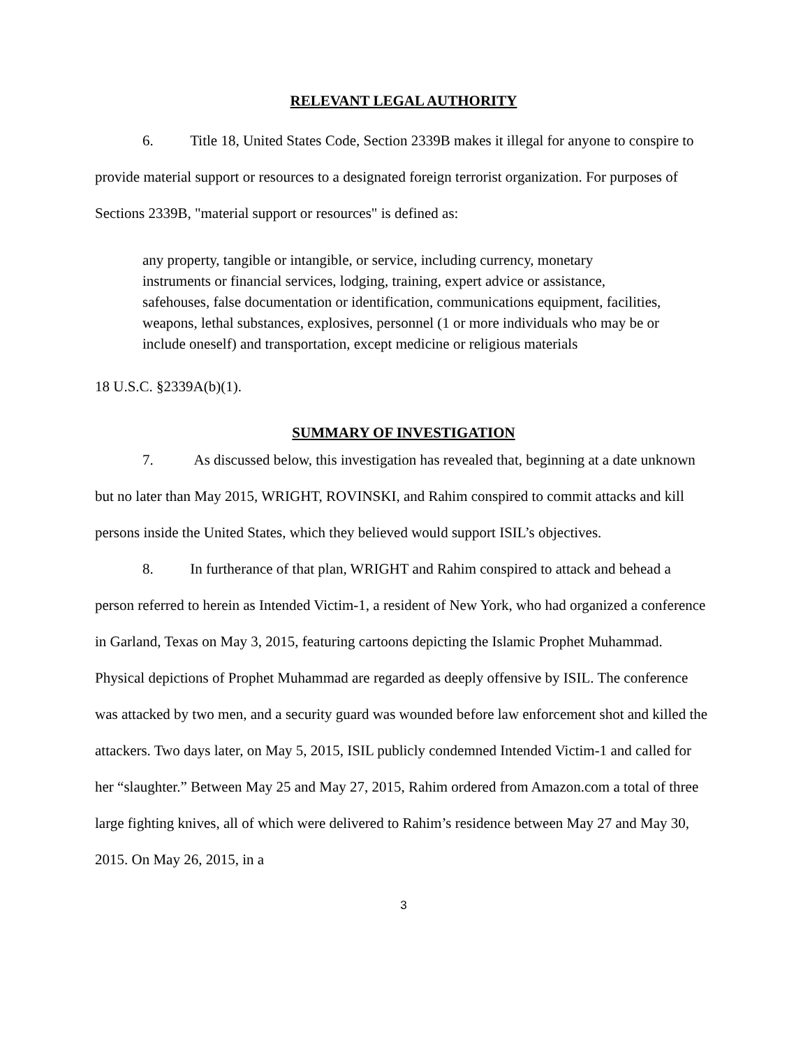RELEVANT LEGAL AUTHORITY
6. Title 18, United States Code, Section 2339B makes it illegal for anyone to conspire to provide material support or resources to a designated foreign terrorist organization. For purposes of Sections 2339B, "material support or resources" is defined as:
any property, tangible or intangible, or service, including currency, monetary instruments or financial services, lodging, training, expert advice or assistance, safehouses, false documentation or identification, communications equipment, facilities, weapons, lethal substances, explosives, personnel (1 or more individuals who may be or include oneself) and transportation, except medicine or religious materials
18 U.S.C. §2339A(b)(1).
SUMMARY OF INVESTIGATION
7. As discussed below, this investigation has revealed that, beginning at a date unknown but no later than May 2015, WRIGHT, ROVINSKI, and Rahim conspired to commit attacks and kill persons inside the United States, which they believed would support ISIL’s objectives.
8. In furtherance of that plan, WRIGHT and Rahim conspired to attack and behead a person referred to herein as Intended Victim-1, a resident of New York, who had organized a conference in Garland, Texas on May 3, 2015, featuring cartoons depicting the Islamic Prophet Muhammad. Physical depictions of Prophet Muhammad are regarded as deeply offensive by ISIL. The conference was attacked by two men, and a security guard was wounded before law enforcement shot and killed the attackers. Two days later, on May 5, 2015, ISIL publicly condemned Intended Victim-1 and called for her “slaughter.” Between May 25 and May 27, 2015, Rahim ordered from Amazon.com a total of three large fighting knives, all of which were delivered to Rahim’s residence between May 27 and May 30, 2015. On May 26, 2015, in a
3